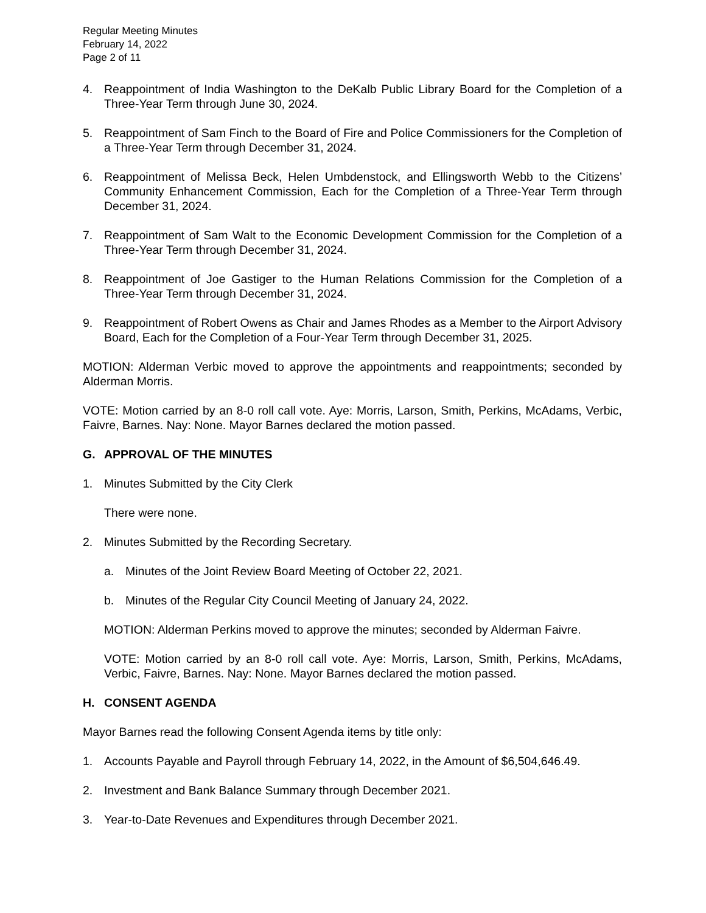Regular Meeting Minutes
February 14, 2022
Page 2 of 11
4. Reappointment of India Washington to the DeKalb Public Library Board for the Completion of a Three-Year Term through June 30, 2024.
5. Reappointment of Sam Finch to the Board of Fire and Police Commissioners for the Completion of a Three-Year Term through December 31, 2024.
6. Reappointment of Melissa Beck, Helen Umbdenstock, and Ellingsworth Webb to the Citizens’ Community Enhancement Commission, Each for the Completion of a Three-Year Term through December 31, 2024.
7. Reappointment of Sam Walt to the Economic Development Commission for the Completion of a Three-Year Term through December 31, 2024.
8. Reappointment of Joe Gastiger to the Human Relations Commission for the Completion of a Three-Year Term through December 31, 2024.
9. Reappointment of Robert Owens as Chair and James Rhodes as a Member to the Airport Advisory Board, Each for the Completion of a Four-Year Term through December 31, 2025.
MOTION: Alderman Verbic moved to approve the appointments and reappointments; seconded by Alderman Morris.
VOTE: Motion carried by an 8-0 roll call vote. Aye: Morris, Larson, Smith, Perkins, McAdams, Verbic, Faivre, Barnes. Nay: None. Mayor Barnes declared the motion passed.
G. APPROVAL OF THE MINUTES
1. Minutes Submitted by the City Clerk
There were none.
2. Minutes Submitted by the Recording Secretary.
a. Minutes of the Joint Review Board Meeting of October 22, 2021.
b. Minutes of the Regular City Council Meeting of January 24, 2022.
MOTION: Alderman Perkins moved to approve the minutes; seconded by Alderman Faivre.
VOTE: Motion carried by an 8-0 roll call vote. Aye: Morris, Larson, Smith, Perkins, McAdams, Verbic, Faivre, Barnes. Nay: None. Mayor Barnes declared the motion passed.
H. CONSENT AGENDA
Mayor Barnes read the following Consent Agenda items by title only:
1. Accounts Payable and Payroll through February 14, 2022, in the Amount of $6,504,646.49.
2. Investment and Bank Balance Summary through December 2021.
3. Year-to-Date Revenues and Expenditures through December 2021.